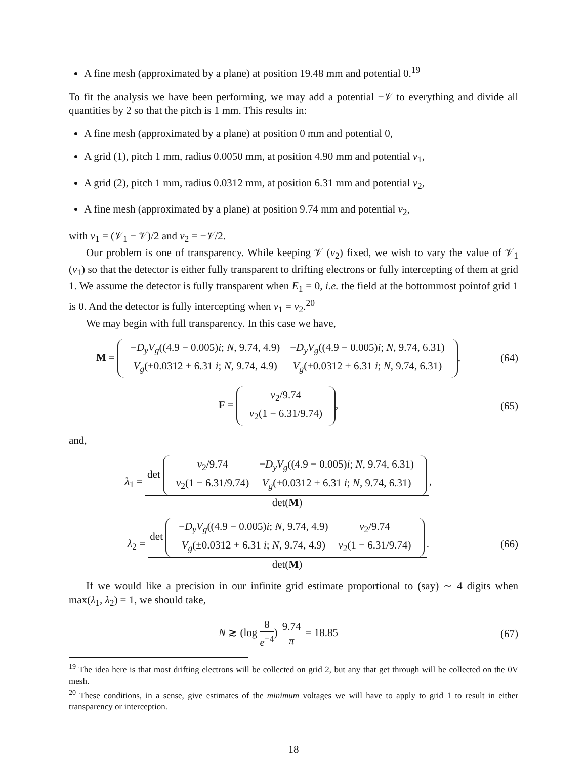A fine mesh (approximated by a plane) at position 19.48 mm and potential 0.<sup>19</sup>
To fit the analysis we have been performing, we may add a potential −𝒱 to everything and divide all quantities by 2 so that the pitch is 1 mm. This results in:
A fine mesh (approximated by a plane) at position 0 mm and potential 0,
A grid (1), pitch 1 mm, radius 0.0050 mm, at position 4.90 mm and potential v<sub>1</sub>,
A grid (2), pitch 1 mm, radius 0.0312 mm, at position 6.31 mm and potential v<sub>2</sub>,
A fine mesh (approximated by a plane) at position 9.74 mm and potential v<sub>2</sub>,
with v<sub>1</sub> = (𝒱<sub>1</sub> − 𝒱)/2 and v<sub>2</sub> = −𝒱/2.
Our problem is one of transparency. While keeping 𝒱 (v<sub>2</sub>) fixed, we wish to vary the value of 𝒱<sub>1</sub> (v<sub>1</sub>) so that the detector is either fully transparent to drifting electrons or fully intercepting of them at grid 1. We assume the detector is fully transparent when E<sub>1</sub> = 0, i.e. the field at the bottommost pointof grid 1 is 0. And the detector is fully intercepting when v<sub>1</sub> = v<sub>2</sub>.<sup>20</sup>
We may begin with full transparency. In this case we have,
M =
| − D<sub>y</sub>V<sub>g</sub> ((4.9 − 0.005) i ; N , 9.74, 4.9) | − D<sub>y</sub>V<sub>g</sub> ((4.9 − 0.005) i ; N , 9.74, 6.31) |
| V<sub>g</sub> (±0.0312 + 6.31 i ; N , 9.74, 4.9) | V<sub>g</sub> (±0.0312 + 6.31 i ; N , 9.74, 6.31) |
,
(64)
F =
| v<sub>2</sub>/9.74 |
| v<sub>2</sub>(1 − 6.31/9.74) |
,
(65)
and,
λ<sub>1</sub> =
det
| v<sub>2</sub>/9.74 | − D<sub>y</sub>V<sub>g</sub> ((4.9 − 0.005) i ; N , 9.74, 6.31) |
| v<sub>2</sub>(1 − 6.31/9.74) | V<sub>g</sub> (±0.0312 + 6.31 i ; N , 9.74, 6.31) |
det(M)
,
λ<sub>2</sub> =
det
| − D<sub>y</sub>V<sub>g</sub> ((4.9 − 0.005) i ; N , 9.74, 4.9) | v<sub>2</sub>/9.74 |
| V<sub>g</sub> (±0.0312 + 6.31 i ; N , 9.74, 4.9) | v<sub>2</sub>(1 − 6.31/9.74) |
det(M)
.
(66)
If we would like a precision in our infinite grid estimate proportional to (say) ∼ 4 digits when max(λ<sub>1</sub>, λ<sub>2</sub>) = 1, we should take,
N ≳ (log
8
e<sup>−4</sup>
)
9.74
π
= 18.85
(67)
<sup>19</sup> The idea here is that most drifting electrons will be collected on grid 2, but any that get through will be collected on the 0V mesh.
<sup>20</sup> These conditions, in a sense, give estimates of the minimum voltages we will have to apply to grid 1 to result in either transparency or interception.
18